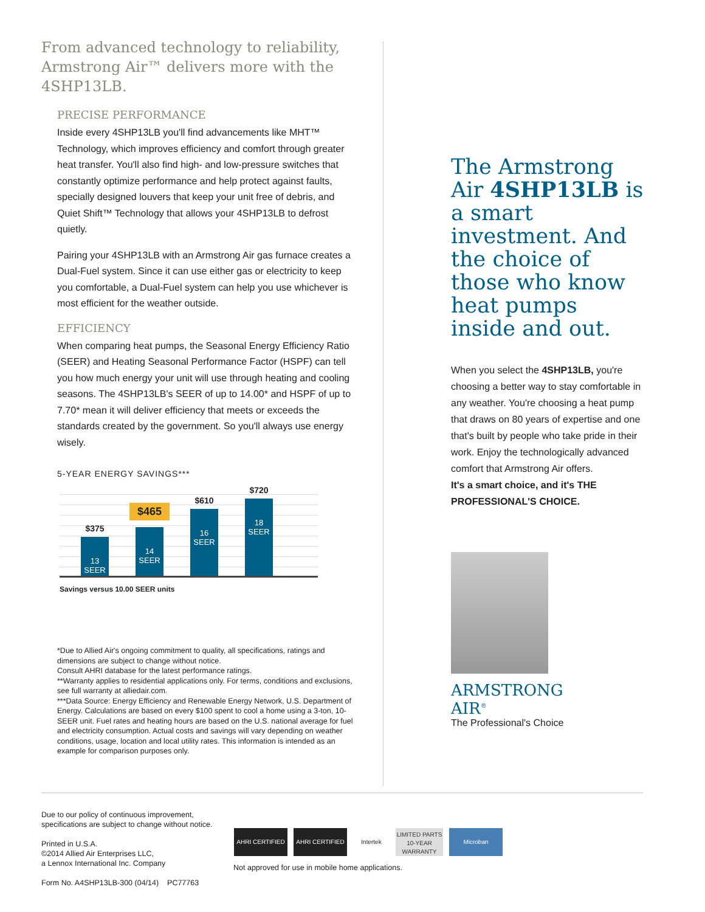From advanced technology to reliability, Armstrong Air™ delivers more with the 4SHP13LB.
PRECISE PERFORMANCE
Inside every 4SHP13LB you'll find advancements like MHT™ Technology, which improves efficiency and comfort through greater heat transfer. You'll also find high- and low-pressure switches that constantly optimize performance and help protect against faults, specially designed louvers that keep your unit free of debris, and Quiet Shift™ Technology that allows your 4SHP13LB to defrost quietly.
Pairing your 4SHP13LB with an Armstrong Air gas furnace creates a Dual-Fuel system. Since it can use either gas or electricity to keep you comfortable, a Dual-Fuel system can help you use whichever is most efficient for the weather outside.
EFFICIENCY
When comparing heat pumps, the Seasonal Energy Efficiency Ratio (SEER) and Heating Seasonal Performance Factor (HSPF) can tell you how much energy your unit will use through heating and cooling seasons. The 4SHP13LB's SEER of up to 14.00* and HSPF of up to 7.70* mean it will deliver efficiency that meets or exceeds the standards created by the government. So you'll always use energy wisely.
5-YEAR ENERGY SAVINGS***
$375
13
SEER
$465
14
SEER
$610
16
SEER
$720
18
SEER
Savings versus 10.00 SEER units
*Due to Allied Air's ongoing commitment to quality, all specifications, ratings and dimensions are subject to change without notice.
Consult AHRI database for the latest performance ratings.
**Warranty applies to residential applications only. For terms, conditions and exclusions, see full warranty at alliedair.com.
***Data Source: Energy Efficiency and Renewable Energy Network, U.S. Department of Energy. Calculations are based on every $100 spent to cool a home using a 3-ton, 10-SEER unit. Fuel rates and heating hours are based on the U.S. national average for fuel and electricity consumption. Actual costs and savings will vary depending on weather conditions, usage, location and local utility rates. This information is intended as an example for comparison purposes only.
The Armstrong Air 4SHP13LB is a smart investment. And the choice of those who know heat pumps inside and out.
When you select the 4SHP13LB, you're choosing a better way to stay comfortable in any weather. You're choosing a heat pump that draws on 80 years of expertise and one that's built by people who take pride in their work. Enjoy the technologically advanced comfort that Armstrong Air offers.
It's a smart choice, and it's THE PROFESSIONAL'S CHOICE.
ARMSTRONG
AIR<sup>®</sup>
The Professional's Choice
Due to our policy of continuous improvement,
specifications are subject to change without notice.
Printed in U.S.A.
©2014 Allied Air Enterprises LLC,
a Lennox International Inc. Company
Form No. A4SHP13LB-300 (04/14) PC77763
AHRI CERTIFIED AHRI CERTIFIED Intertek
LIMITED PARTS 10-YEAR WARRANTY
Microban
Not approved for use in mobile home applications.